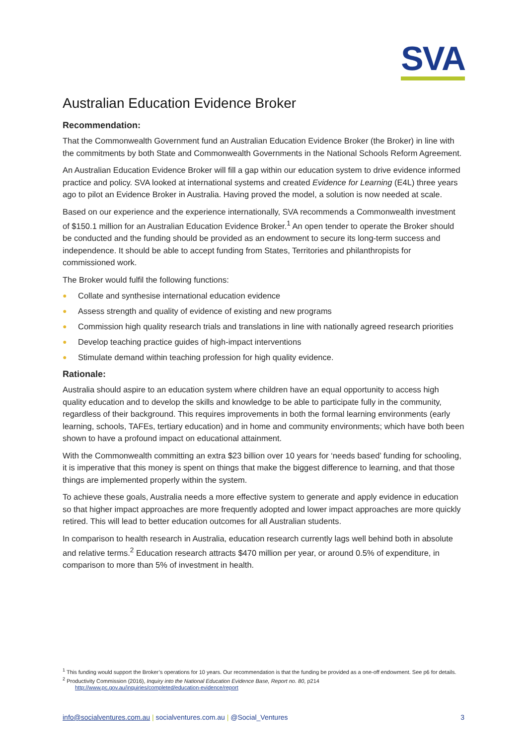SVA
Australian Education Evidence Broker
Recommendation:
That the Commonwealth Government fund an Australian Education Evidence Broker (the Broker) in line with the commitments by both State and Commonwealth Governments in the National Schools Reform Agreement.
An Australian Education Evidence Broker will fill a gap within our education system to drive evidence informed practice and policy. SVA looked at international systems and created Evidence for Learning (E4L) three years ago to pilot an Evidence Broker in Australia. Having proved the model, a solution is now needed at scale.
Based on our experience and the experience internationally, SVA recommends a Commonwealth investment of $150.1 million for an Australian Education Evidence Broker.<sup>1</sup> An open tender to operate the Broker should be conducted and the funding should be provided as an endowment to secure its long-term success and independence. It should be able to accept funding from States, Territories and philanthropists for commissioned work.
The Broker would fulfil the following functions:
● Collate and synthesise international education evidence
● Assess strength and quality of evidence of existing and new programs
● Commission high quality research trials and translations in line with nationally agreed research priorities
● Develop teaching practice guides of high-impact interventions
● Stimulate demand within teaching profession for high quality evidence.
Rationale:
Australia should aspire to an education system where children have an equal opportunity to access high quality education and to develop the skills and knowledge to be able to participate fully in the community, regardless of their background. This requires improvements in both the formal learning environments (early learning, schools, TAFEs, tertiary education) and in home and community environments; which have both been shown to have a profound impact on educational attainment.
With the Commonwealth committing an extra $23 billion over 10 years for ‘needs based’ funding for schooling, it is imperative that this money is spent on things that make the biggest difference to learning, and that those things are implemented properly within the system.
To achieve these goals, Australia needs a more effective system to generate and apply evidence in education so that higher impact approaches are more frequently adopted and lower impact approaches are more quickly retired. This will lead to better education outcomes for all Australian students.
In comparison to health research in Australia, education research currently lags well behind both in absolute and relative terms.<sup>2</sup> Education research attracts $470 million per year, or around 0.5% of expenditure, in comparison to more than 5% of investment in health.
<sup>1</sup> This funding would support the Broker’s operations for 10 years. Our recommendation is that the funding be provided as a one-off endowment. See p6 for details.
<sup>2</sup> Productivity Commission (2016), Inquiry into the National Education Evidence Base, Report no. 80, p214
http://www.pc.gov.au/inquiries/completed/education-evidence/report
info@socialventures.com.au | socialventures.com.au | @Social_Ventures 3